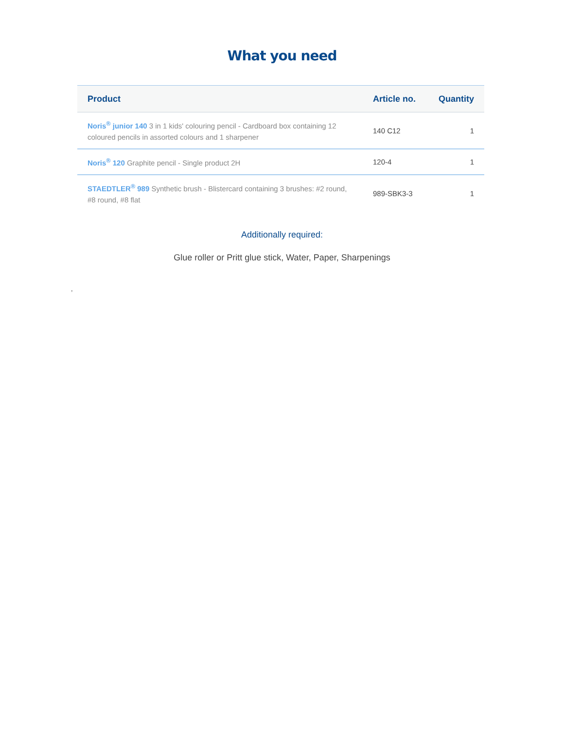What you need
| Product | Article no. | Quantity |
| --- | --- | --- |
| Noris<sup>®</sup> junior 140 3 in 1 kids' colouring pencil - Cardboard box containing 12 coloured pencils in assorted colours and 1 sharpener | 140 C12 | 1 |
| Noris<sup>®</sup> 120 Graphite pencil - Single product 2H | 120-4 | 1 |
| STAEDTLER<sup>®</sup> 989 Synthetic brush - Blistercard containing 3 brushes: #2 round, #8 round, #8 flat | 989-SBK3-3 | 1 |
Additionally required:
Glue roller or Pritt glue stick, Water, Paper, Sharpenings
,